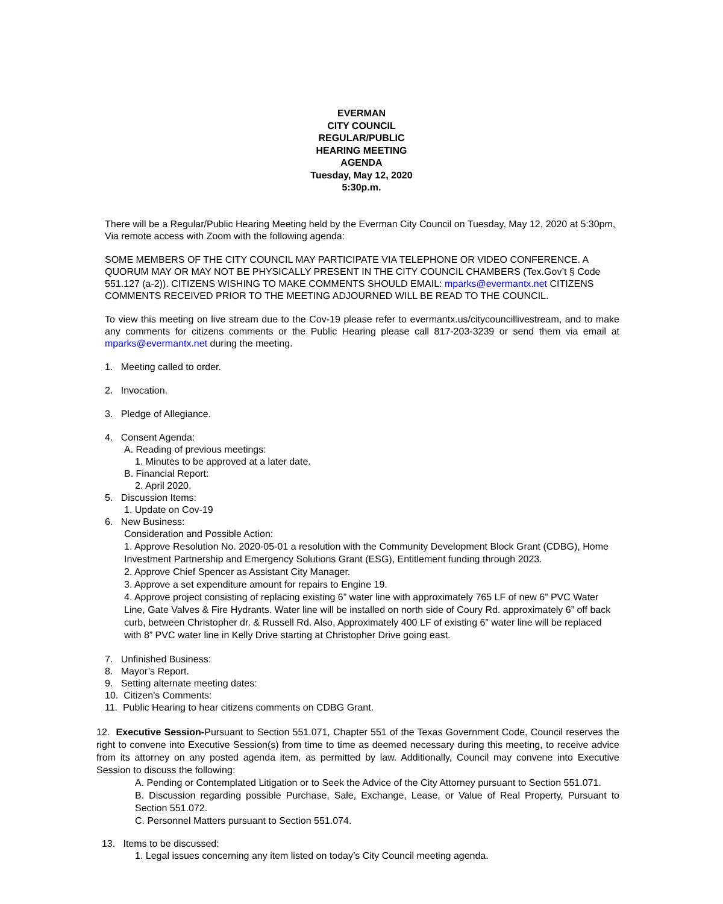EVERMAN
CITY COUNCIL
REGULAR/PUBLIC
HEARING MEETING
AGENDA
Tuesday, May 12, 2020
5:30p.m.
There will be a Regular/Public Hearing Meeting held by the Everman City Council on Tuesday, May 12, 2020 at 5:30pm, Via remote access with Zoom with the following agenda:
SOME MEMBERS OF THE CITY COUNCIL MAY PARTICIPATE VIA TELEPHONE OR VIDEO CONFERENCE. A QUORUM MAY OR MAY NOT BE PHYSICALLY PRESENT IN THE CITY COUNCIL CHAMBERS (Tex.Gov’t § Code 551.127 (a-2)). CITIZENS WISHING TO MAKE COMMENTS SHOULD EMAIL: mparks@evermantx.net CITIZENS COMMENTS RECEIVED PRIOR TO THE MEETING ADJOURNED WILL BE READ TO THE COUNCIL.
To view this meeting on live stream due to the Cov-19 please refer to evermantx.us/citycouncillivestream, and to make any comments for citizens comments or the Public Hearing please call 817-203-3239 or send them via email at mparks@evermantx.net during the meeting.
1. Meeting called to order.
2. Invocation.
3. Pledge of Allegiance.
4. Consent Agenda:
A. Reading of previous meetings:
1. Minutes to be approved at a later date.
B. Financial Report:
2. April 2020.
5. Discussion Items:
1. Update on Cov-19
6. New Business:
Consideration and Possible Action:
1. Approve Resolution No. 2020-05-01 a resolution with the Community Development Block Grant (CDBG), Home Investment Partnership and Emergency Solutions Grant (ESG), Entitlement funding through 2023.
2. Approve Chief Spencer as Assistant City Manager.
3. Approve a set expenditure amount for repairs to Engine 19.
4. Approve project consisting of replacing existing 6” water line with approximately 765 LF of new 6” PVC Water Line, Gate Valves & Fire Hydrants. Water line will be installed on north side of Coury Rd. approximately 6” off back curb, between Christopher dr. & Russell Rd. Also, Approximately 400 LF of existing 6” water line will be replaced with 8” PVC water line in Kelly Drive starting at Christopher Drive going east.
7. Unfinished Business:
8. Mayor’s Report.
9. Setting alternate meeting dates:
10. Citizen’s Comments:
11. Public Hearing to hear citizens comments on CDBG Grant.
12. Executive Session-Pursuant to Section 551.071, Chapter 551 of the Texas Government Code, Council reserves the right to convene into Executive Session(s) from time to time as deemed necessary during this meeting, to receive advice from its attorney on any posted agenda item, as permitted by law. Additionally, Council may convene into Executive Session to discuss the following:
A. Pending or Contemplated Litigation or to Seek the Advice of the City Attorney pursuant to Section 551.071.
B. Discussion regarding possible Purchase, Sale, Exchange, Lease, or Value of Real Property, Pursuant to Section 551.072.
C. Personnel Matters pursuant to Section 551.074.
13. Items to be discussed:
1. Legal issues concerning any item listed on today’s City Council meeting agenda.